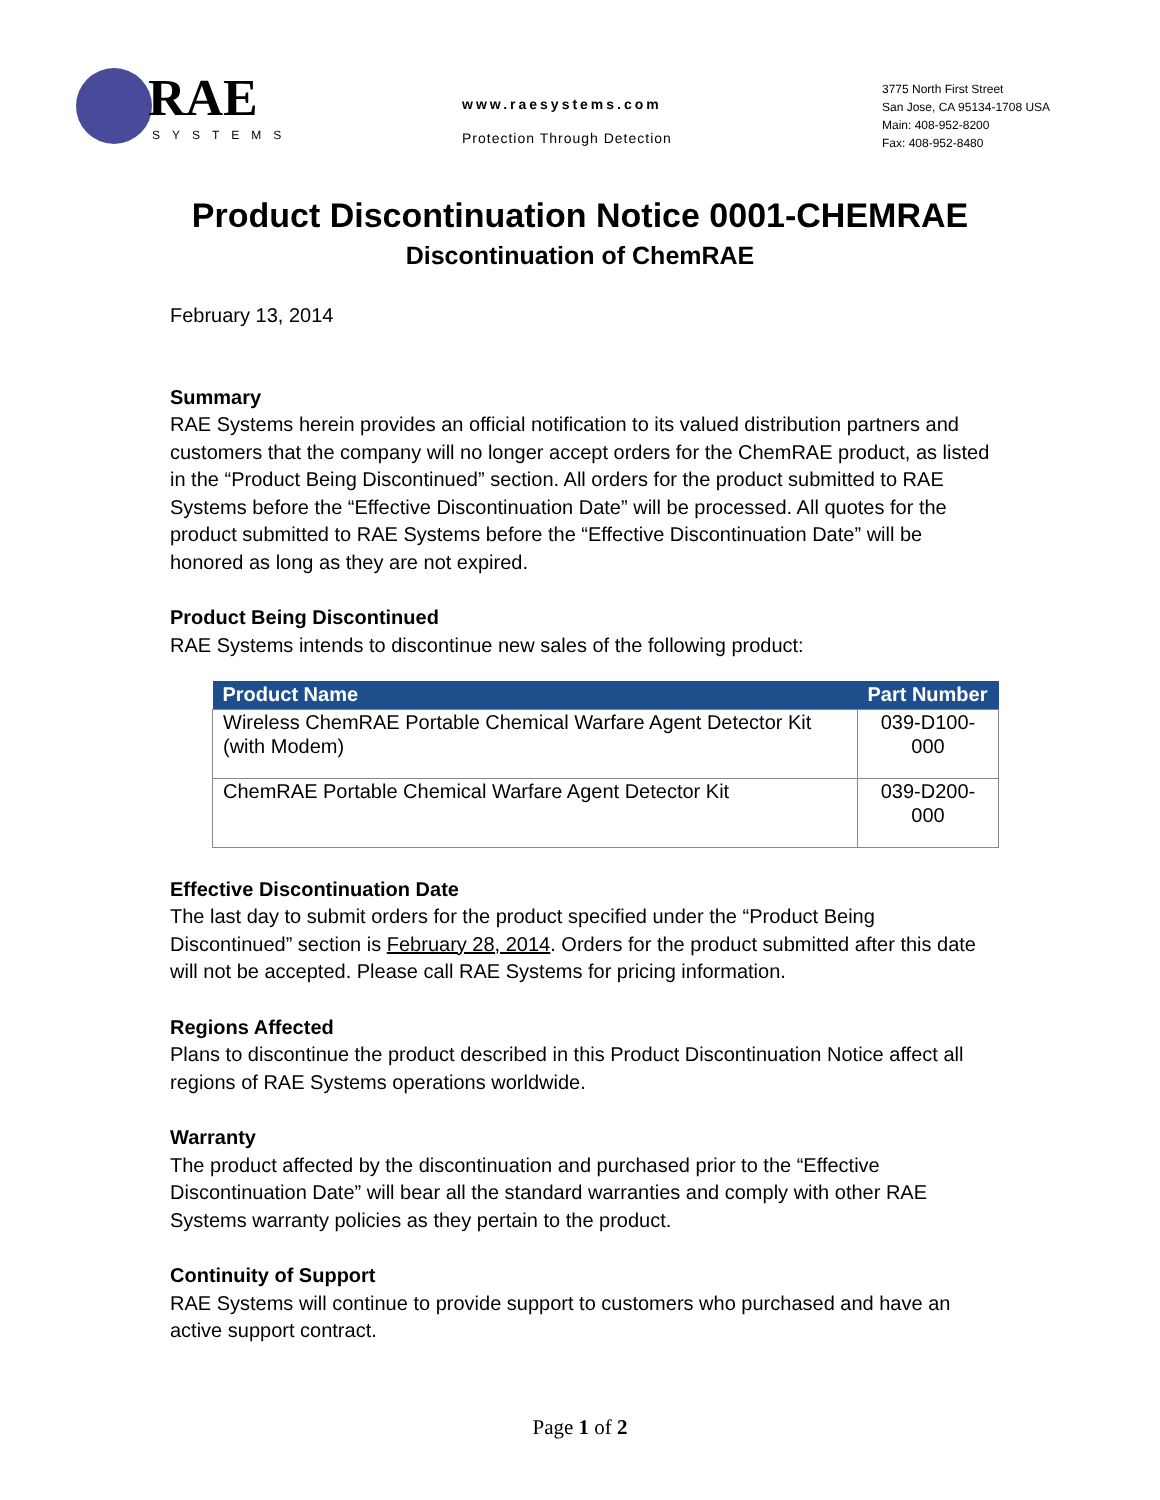RAE
SYSTEMS
www.raesystems.com
Protection Through Detection
3775 North First Street
San Jose, CA 95134-1708 USA
Main: 408-952-8200
Fax: 408-952-8480
Product Discontinuation Notice 0001-CHEMRAE
Discontinuation of ChemRAE
February 13, 2014
Summary
RAE Systems herein provides an official notification to its valued distribution partners and customers that the company will no longer accept orders for the ChemRAE product, as listed in the “Product Being Discontinued” section. All orders for the product submitted to RAE Systems before the “Effective Discontinuation Date” will be processed. All quotes for the product submitted to RAE Systems before the “Effective Discontinuation Date” will be honored as long as they are not expired.
Product Being Discontinued
RAE Systems intends to discontinue new sales of the following product:
| Product Name | Part Number |
| --- | --- |
| Wireless ChemRAE Portable Chemical Warfare Agent Detector Kit (with Modem) | 039-D100-000 |
| ChemRAE Portable Chemical Warfare Agent Detector Kit | 039-D200-000 |
Effective Discontinuation Date
The last day to submit orders for the product specified under the “Product Being Discontinued” section is February 28, 2014. Orders for the product submitted after this date will not be accepted. Please call RAE Systems for pricing information.
Regions Affected
Plans to discontinue the product described in this Product Discontinuation Notice affect all regions of RAE Systems operations worldwide.
Warranty
The product affected by the discontinuation and purchased prior to the “Effective Discontinuation Date” will bear all the standard warranties and comply with other RAE Systems warranty policies as they pertain to the product.
Continuity of Support
RAE Systems will continue to provide support to customers who purchased and have an active support contract.
Page 1 of 2